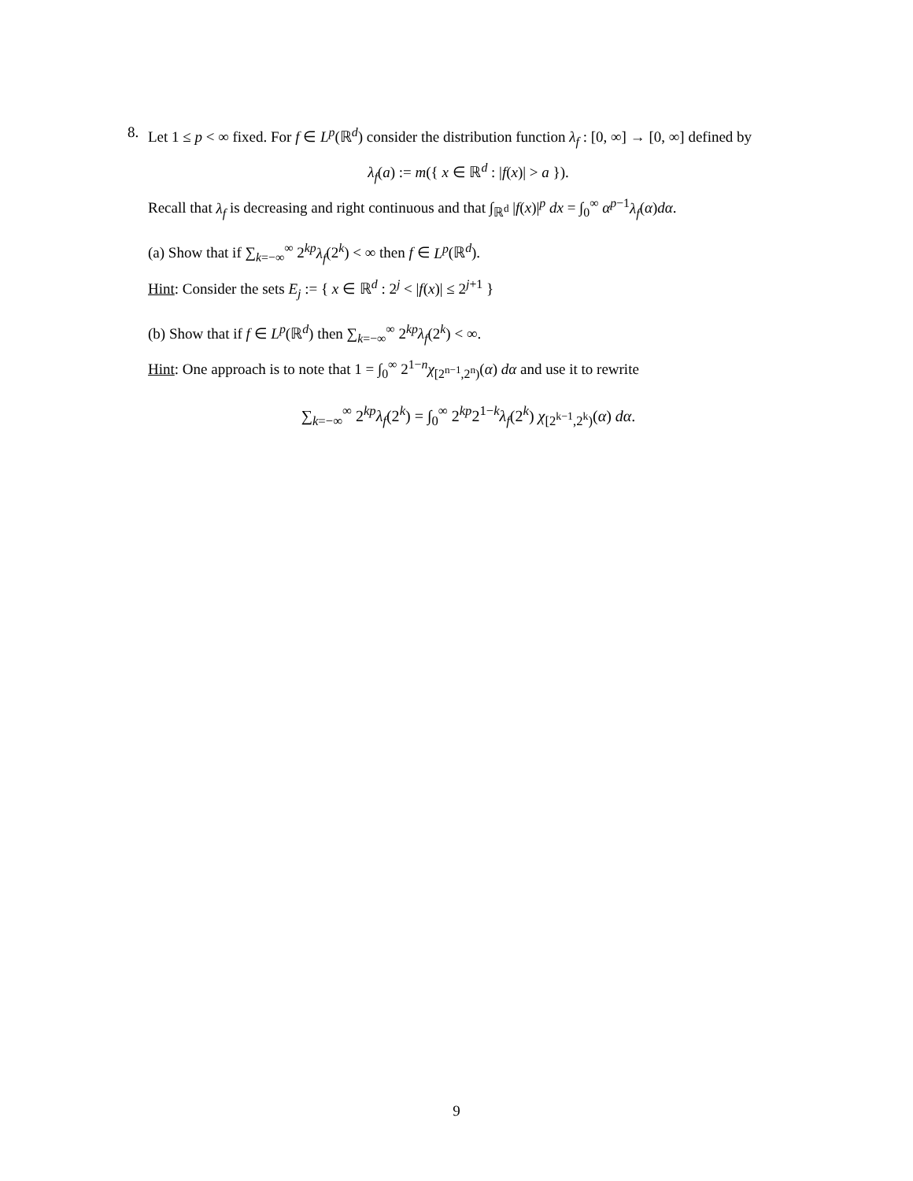8. Let 1 ≤ p < ∞ fixed. For f ∈ L<sup>p</sup>(ℝ<sup>d</sup>) consider the distribution function λ<sub>f</sub> : [0, ∞] → [0, ∞] defined by
λ<sub>f</sub>(a) := m({ x ∈ ℝ<sup>d</sup> : |f(x)| > a }).
Recall that λ<sub>f</sub> is decreasing and right continuous and that ∫<sub>ℝ<sup>d</sup></sub> |f(x)|<sup>p</sup> dx = ∫<sub>0</sub><sup>∞</sup> α<sup>p−1</sup>λ<sub>f</sub>(α)dα.
(a) Show that if ∑<sub>k=−∞</sub><sup>∞</sup> 2<sup>kp</sup>λ<sub>f</sub>(2<sup>k</sup>) < ∞ then f ∈ L<sup>p</sup>(ℝ<sup>d</sup>).
Hint: Consider the sets E<sub>j</sub> := { x ∈ ℝ<sup>d</sup> : 2<sup>j</sup> < |f(x)| ≤ 2<sup>j+1</sup> }
(b) Show that if f ∈ L<sup>p</sup>(ℝ<sup>d</sup>) then ∑<sub>k=−∞</sub><sup>∞</sup> 2<sup>kp</sup>λ<sub>f</sub>(2<sup>k</sup>) < ∞.
Hint: One approach is to note that 1 = ∫<sub>0</sub><sup>∞</sup> 2<sup>1−n</sup>χ<sub>[2<sup>n−1</sup>,2<sup>n</sup>)</sub>(α) dα and use it to rewrite
∑<sub>k=−∞</sub><sup>∞</sup> 2<sup>kp</sup>λ<sub>f</sub>(2<sup>k</sup>) = ∫<sub>0</sub><sup>∞</sup> 2<sup>kp</sup>2<sup>1−k</sup>λ<sub>f</sub>(2<sup>k</sup>) χ<sub>[2<sup>k−1</sup>,2<sup>k</sup>)</sub>(α) dα.
9